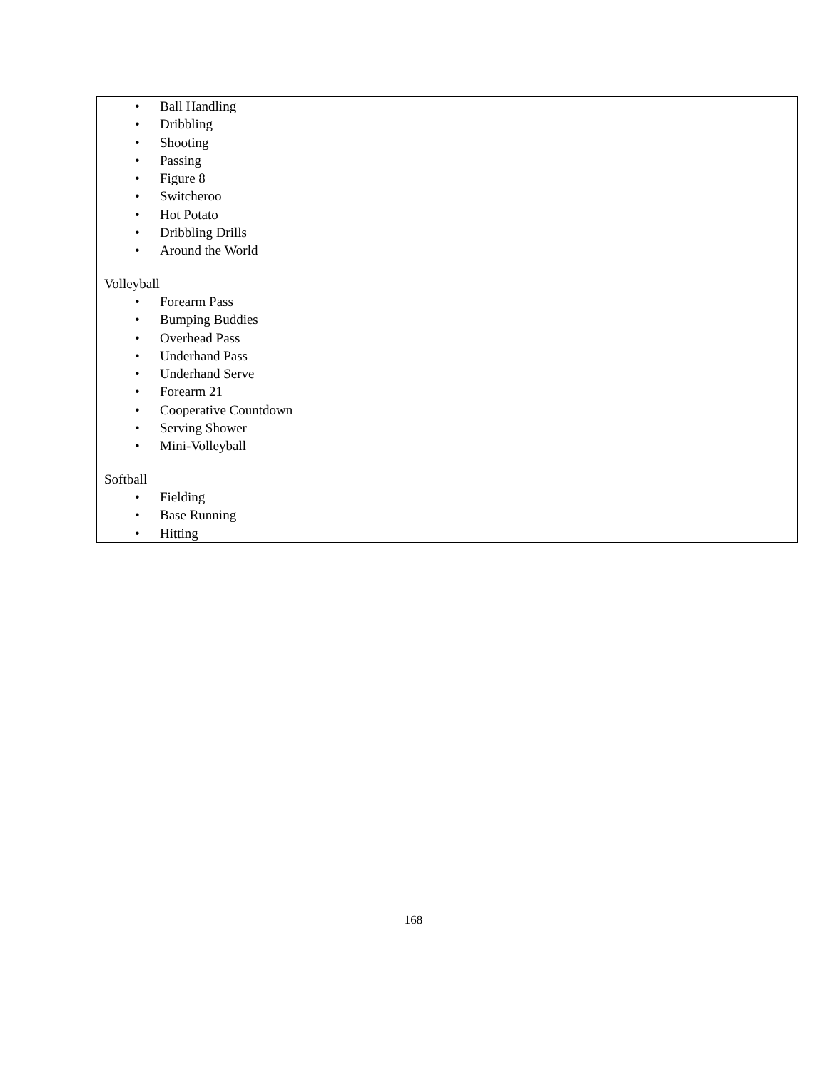| • Ball Handling • Dribbling • Shooting • Passing • Figure 8 • Switcheroo • Hot Potato • Dribbling Drills • Around the World Volleyball • Forearm Pass • Bumping Buddies • Overhead Pass • Underhand Pass • Underhand Serve • Forearm 21 • Cooperative Countdown • Serving Shower • Mini-Volleyball Softball • Fielding • Base Running • Hitting |
168